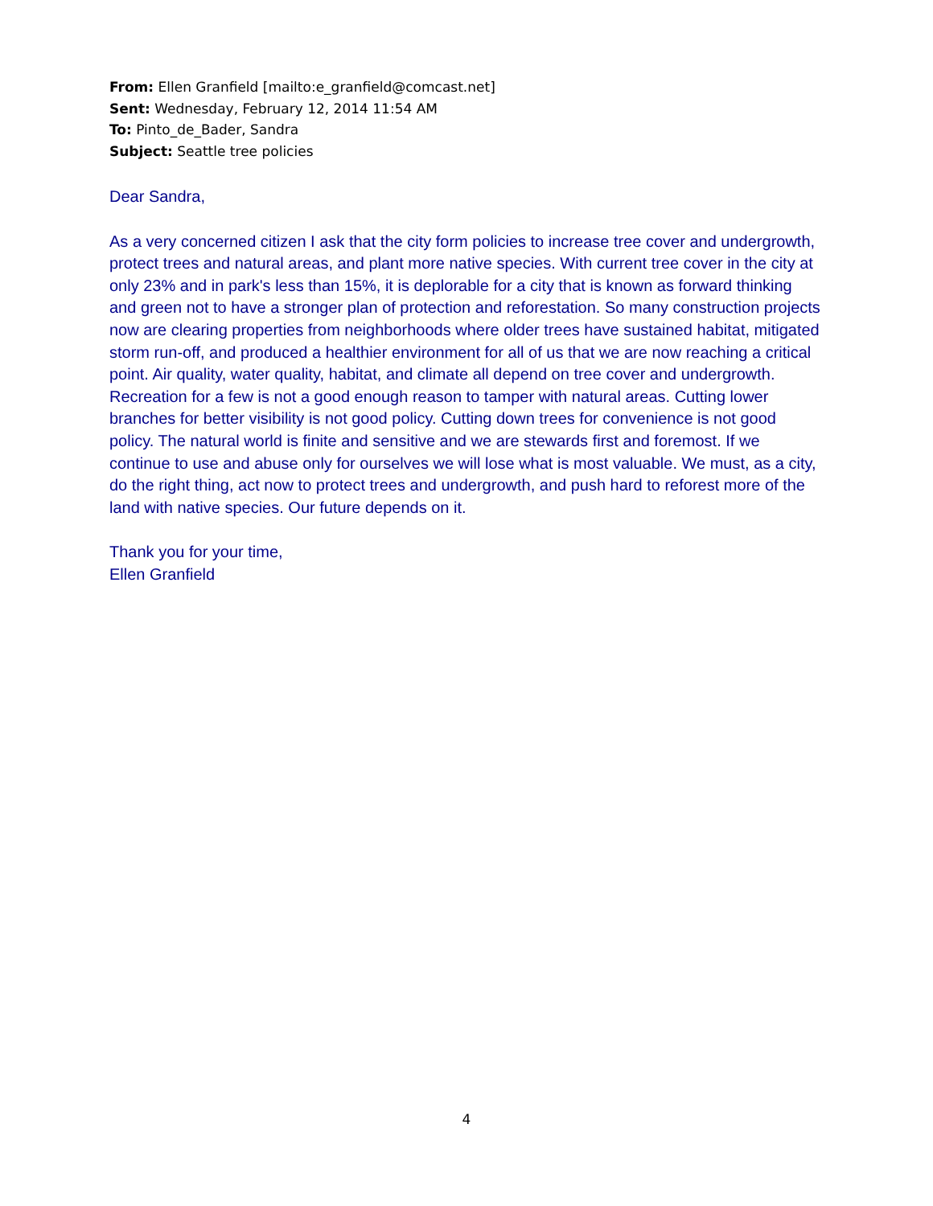From: Ellen Granfield [mailto:e_granfield@comcast.net]
Sent: Wednesday, February 12, 2014 11:54 AM
To: Pinto_de_Bader, Sandra
Subject: Seattle tree policies
Dear Sandra,
As a very concerned citizen I ask that the city form policies to increase tree cover and undergrowth, protect trees and natural areas, and plant more native species. With current tree cover in the city at only 23% and in park's less than 15%, it is deplorable for a city that is known as forward thinking and green not to have a stronger plan of protection and reforestation. So many construction projects now are clearing properties from neighborhoods where older trees have sustained habitat, mitigated storm run-off, and produced a healthier environment for all of us that we are now reaching a critical point. Air quality, water quality, habitat, and climate all depend on tree cover and undergrowth. Recreation for a few is not a good enough reason to tamper with natural areas. Cutting lower branches for better visibility is not good policy. Cutting down trees for convenience is not good policy. The natural world is finite and sensitive and we are stewards first and foremost. If we continue to use and abuse only for ourselves we will lose what is most valuable. We must, as a city, do the right thing, act now to protect trees and undergrowth, and push hard to reforest more of the land with native species. Our future depends on it.
Thank you for your time,
Ellen Granfield
4